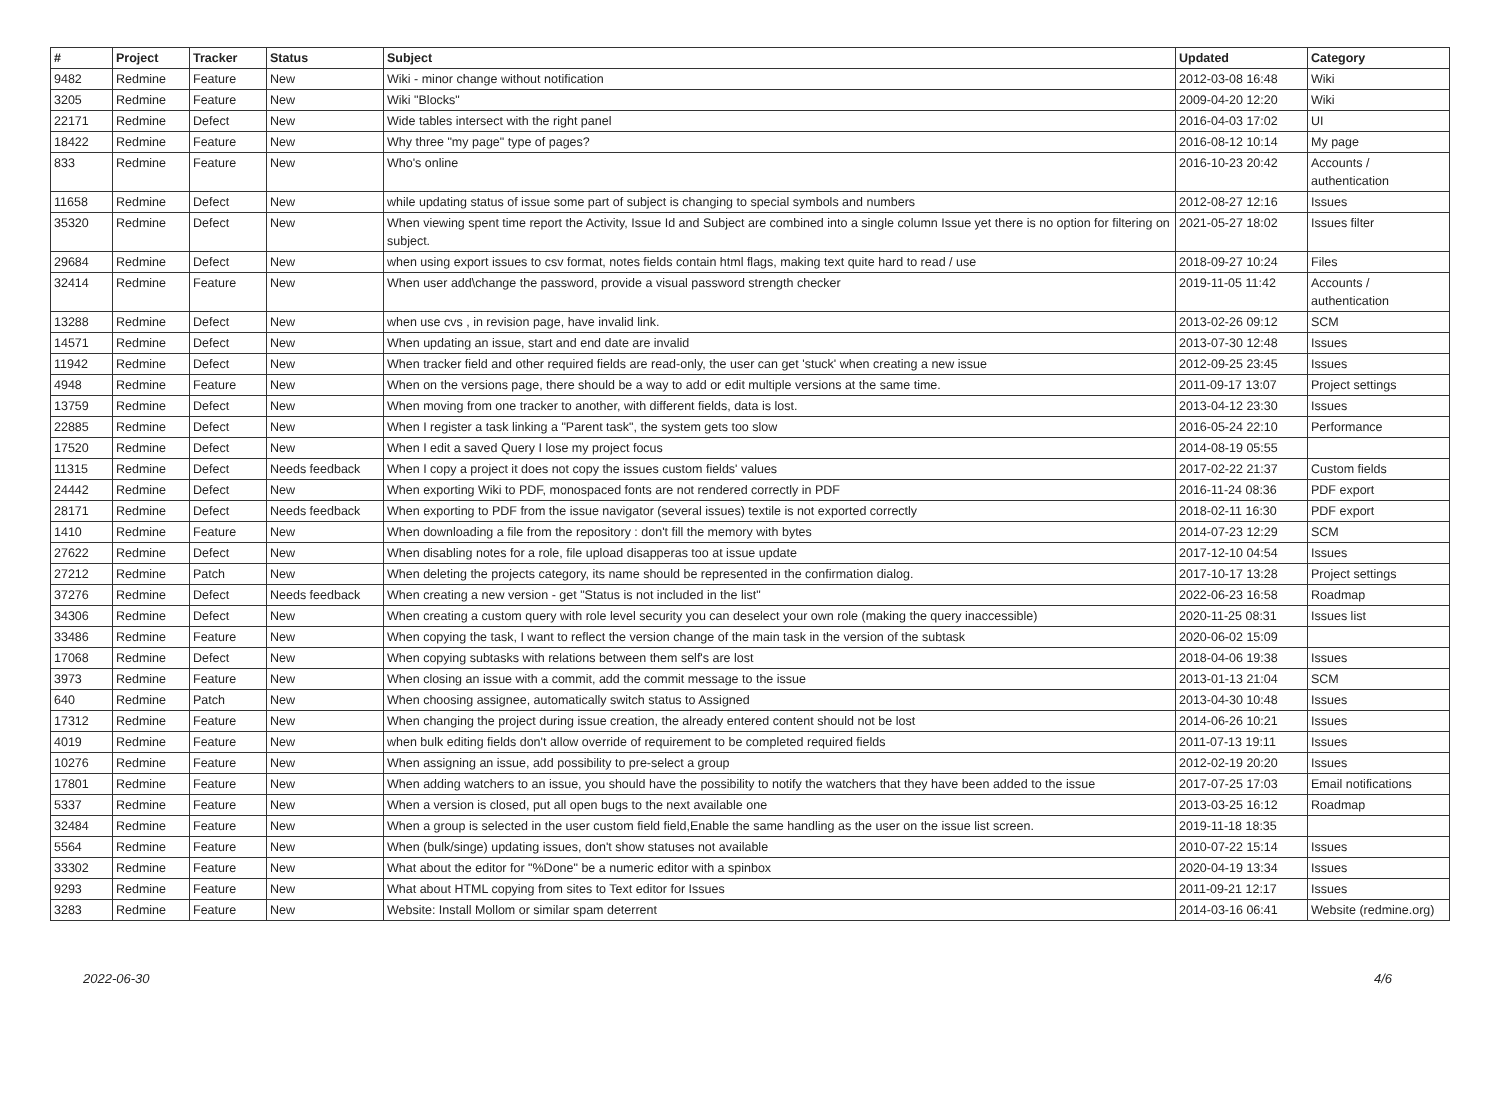| # | Project | Tracker | Status | Subject | Updated | Category |
| --- | --- | --- | --- | --- | --- | --- |
| 9482 | Redmine | Feature | New | Wiki - minor change without notification | 2012-03-08 16:48 | Wiki |
| 3205 | Redmine | Feature | New | Wiki "Blocks" | 2009-04-20 12:20 | Wiki |
| 22171 | Redmine | Defect | New | Wide tables intersect with the right panel | 2016-04-03 17:02 | UI |
| 18422 | Redmine | Feature | New | Why three "my page" type of pages? | 2016-08-12 10:14 | My page |
| 833 | Redmine | Feature | New | Who's online | 2016-10-23 20:42 | Accounts / authentication |
| 11658 | Redmine | Defect | New | while updating status of issue some part of subject is changing to special symbols and numbers | 2012-08-27 12:16 | Issues |
| 35320 | Redmine | Defect | New | When viewing spent time report the Activity, Issue Id and Subject are combined into a single column Issue yet there is no option for filtering on subject. | 2021-05-27 18:02 | Issues filter |
| 29684 | Redmine | Defect | New | when using export issues to csv format, notes fields contain html flags, making text quite hard to read / use | 2018-09-27 10:24 | Files |
| 32414 | Redmine | Feature | New | When user add\change the password, provide a visual password strength checker | 2019-11-05 11:42 | Accounts / authentication |
| 13288 | Redmine | Defect | New | when use cvs , in revision page, have invalid link. | 2013-02-26 09:12 | SCM |
| 14571 | Redmine | Defect | New | When updating an issue, start and end date are invalid | 2013-07-30 12:48 | Issues |
| 11942 | Redmine | Defect | New | When tracker field and other required fields are read-only, the user can get 'stuck' when creating a new issue | 2012-09-25 23:45 | Issues |
| 4948 | Redmine | Feature | New | When on the versions page, there should be a way to add or edit multiple versions at the same time. | 2011-09-17 13:07 | Project settings |
| 13759 | Redmine | Defect | New | When moving from one tracker to another, with different fields, data is lost. | 2013-04-12 23:30 | Issues |
| 22885 | Redmine | Defect | New | When I register a task linking a "Parent task", the system gets too slow | 2016-05-24 22:10 | Performance |
| 17520 | Redmine | Defect | New | When I edit a saved Query I lose my project focus | 2014-08-19 05:55 | |
| 11315 | Redmine | Defect | Needs feedback | When I copy a project it does not copy the issues custom fields' values | 2017-02-22 21:37 | Custom fields |
| 24442 | Redmine | Defect | New | When exporting Wiki to PDF, monospaced fonts are not rendered correctly in PDF | 2016-11-24 08:36 | PDF export |
| 28171 | Redmine | Defect | Needs feedback | When exporting to PDF from the issue navigator (several issues) textile is not exported correctly | 2018-02-11 16:30 | PDF export |
| 1410 | Redmine | Feature | New | When downloading a file from the repository : don't fill the memory with bytes | 2014-07-23 12:29 | SCM |
| 27622 | Redmine | Defect | New | When disabling notes for a role, file upload disapperas too at issue update | 2017-12-10 04:54 | Issues |
| 27212 | Redmine | Patch | New | When deleting the projects category, its name should be represented in the confirmation dialog. | 2017-10-17 13:28 | Project settings |
| 37276 | Redmine | Defect | Needs feedback | When creating a new version - get "Status is not included in the list" | 2022-06-23 16:58 | Roadmap |
| 34306 | Redmine | Defect | New | When creating a custom query with role level security you can deselect your own role (making the query inaccessible) | 2020-11-25 08:31 | Issues list |
| 33486 | Redmine | Feature | New | When copying the task, I want to reflect the version change of the main task in the version of the subtask | 2020-06-02 15:09 | |
| 17068 | Redmine | Defect | New | When copying subtasks with relations between them self's are lost | 2018-04-06 19:38 | Issues |
| 3973 | Redmine | Feature | New | When closing an issue with a commit, add the commit message to the issue | 2013-01-13 21:04 | SCM |
| 640 | Redmine | Patch | New | When choosing assignee, automatically switch status to Assigned | 2013-04-30 10:48 | Issues |
| 17312 | Redmine | Feature | New | When changing the project during issue creation, the already entered content should not be lost | 2014-06-26 10:21 | Issues |
| 4019 | Redmine | Feature | New | when bulk editing fields don't allow override of requirement to be completed required fields | 2011-07-13 19:11 | Issues |
| 10276 | Redmine | Feature | New | When assigning an issue, add possibility to pre-select a group | 2012-02-19 20:20 | Issues |
| 17801 | Redmine | Feature | New | When adding watchers to an issue, you should have the possibility to notify the watchers that they have been added to the issue | 2017-07-25 17:03 | Email notifications |
| 5337 | Redmine | Feature | New | When a version is closed, put all open bugs to the next available one | 2013-03-25 16:12 | Roadmap |
| 32484 | Redmine | Feature | New | When a group is selected in the user custom field field,Enable the same handling as the user on the issue list screen. | 2019-11-18 18:35 | |
| 5564 | Redmine | Feature | New | When (bulk/singe) updating issues, don't show statuses not available | 2010-07-22 15:14 | Issues |
| 33302 | Redmine | Feature | New | What about the editor for "%Done" be a numeric editor with a spinbox | 2020-04-19 13:34 | Issues |
| 9293 | Redmine | Feature | New | What about HTML copying from sites to Text editor for Issues | 2011-09-21 12:17 | Issues |
| 3283 | Redmine | Feature | New | Website: Install Mollom or similar spam deterrent | 2014-03-16 06:41 | Website (redmine.org) |
2022-06-30 4/6